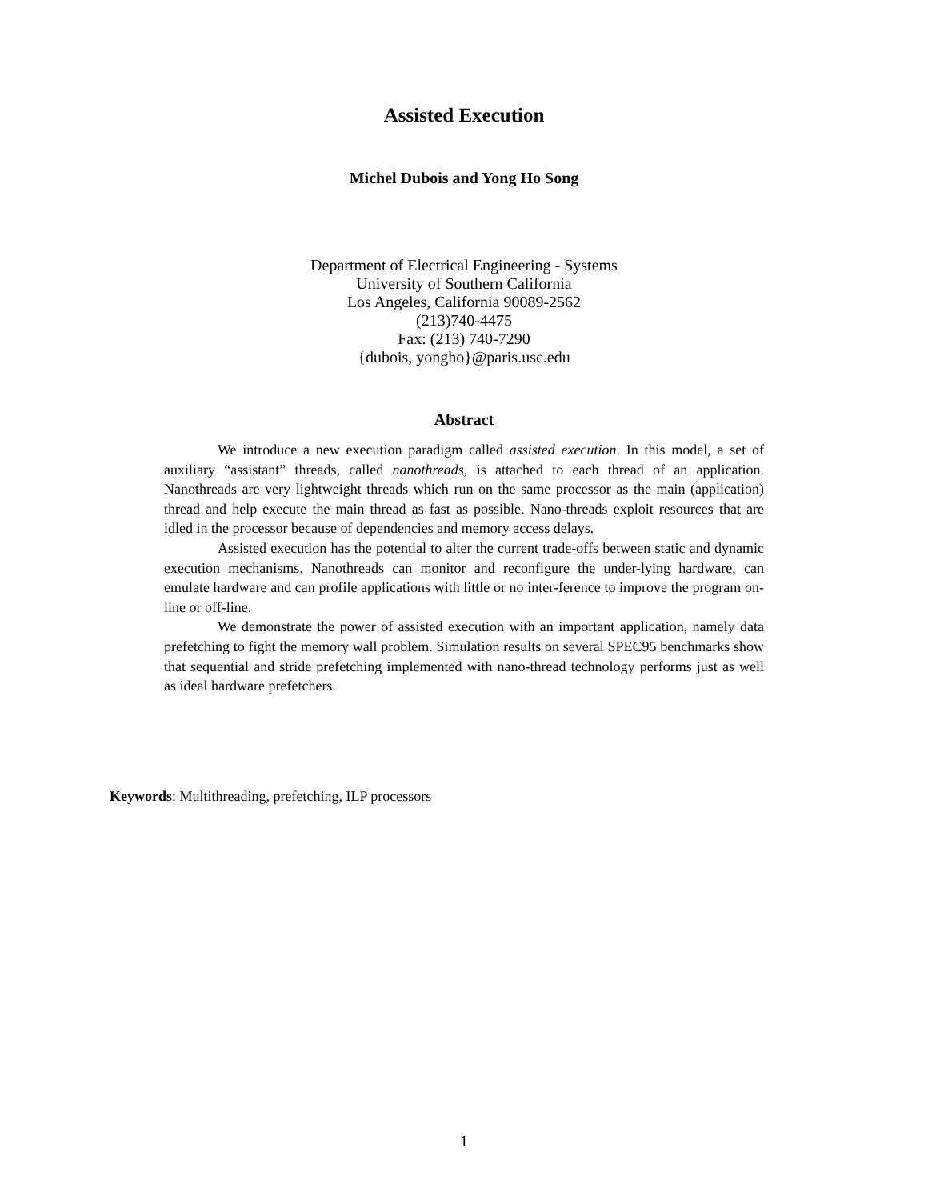Assisted Execution
Michel Dubois and Yong Ho Song
Department of Electrical Engineering - Systems
University of Southern California
Los Angeles, California 90089-2562
(213)740-4475
Fax: (213) 740-7290
{dubois, yongho}@paris.usc.edu
Abstract
We introduce a new execution paradigm called assisted execution. In this model, a set of auxiliary “assistant” threads, called nanothreads, is attached to each thread of an application. Nanothreads are very lightweight threads which run on the same processor as the main (application) thread and help execute the main thread as fast as possible. Nano-threads exploit resources that are idled in the processor because of dependencies and memory access delays.
Assisted execution has the potential to alter the current trade-offs between static and dynamic execution mechanisms. Nanothreads can monitor and reconfigure the under-lying hardware, can emulate hardware and can profile applications with little or no inter-ference to improve the program on-line or off-line.
We demonstrate the power of assisted execution with an important application, namely data prefetching to fight the memory wall problem. Simulation results on several SPEC95 benchmarks show that sequential and stride prefetching implemented with nano-thread technology performs just as well as ideal hardware prefetchers.
Keywords: Multithreading, prefetching, ILP processors
1